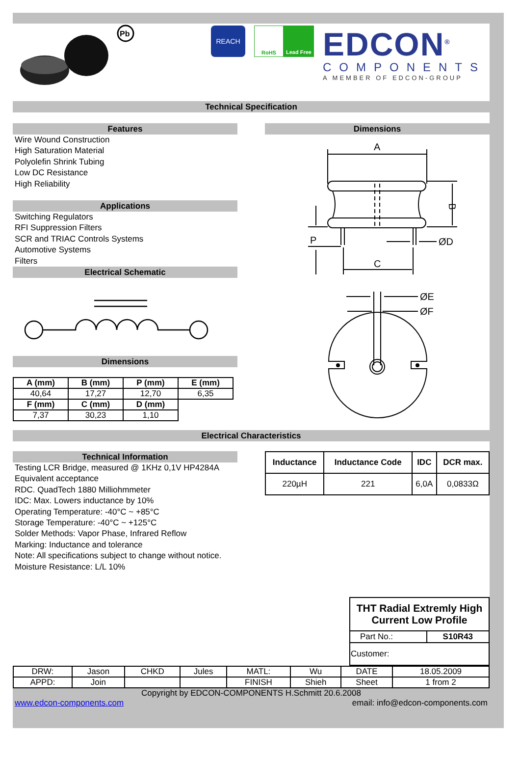Pb
REACH
RoHS Lead Free
EDCON<sup>®</sup>
COMPONENTS
A MEMBER OF EDCON-GROUP
Technical Specification
Features
Wire Wound Construction
High Saturation Material
Polyolefin Shrink Tubing
Low DC Resistance
High Reliability
Applications
Switching Regulators
RFI Suppression Filters
SCR and TRIAC Controls Systems
Automotive Systems
Filters
Electrical Schematic
Dimensions
| A (mm) | B (mm) | P (mm) | E (mm) |
| --- | --- | --- | --- |
| 40,64 | 17,27 | 12,70 | 6,35 |
| F (mm) | C (mm) | D (mm) | |
| 7,37 | 30,23 | 1,10 | |
Dimensions
A
B
P
ØD
C
ØE
ØF
Electrical Characteristics
Technical Information
Testing LCR Bridge, measured @ 1KHz 0,1V HP4284A
Equivalent acceptance
RDC. QuadTech 1880 Milliohmmeter
IDC: Max. Lowers inductance by 10%
Operating Temperature: -40°C ~ +85°C
Storage Temperature: -40°C ~ +125°C
Solder Methods: Vapor Phase, Infrared Reflow
Marking: Inductance and tolerance
Note: All specifications subject to change without notice.
Moisture Resistance: L/L 10%
| Inductance | Inductance Code | IDC | DCR max. |
| --- | --- | --- | --- |
| 220µH | 221 | 6,0A | 0,0833Ω |
| THT Radial Extremly High Current Low Profile | |
| --- | --- |
| Part No.: | S10R43 |
| Customer: | |
| DRW: | Jason | CHKD | Jules | MATL: | Wu | DATE | 18.05.2009 |
| APPD: | Join | | | FINISH | Shieh | Sheet | 1 from 2 |
Copyright by EDCON-COMPONENTS H.Schmitt 20.6.2008
www.edcon-components.com email: info@edcon-components.com